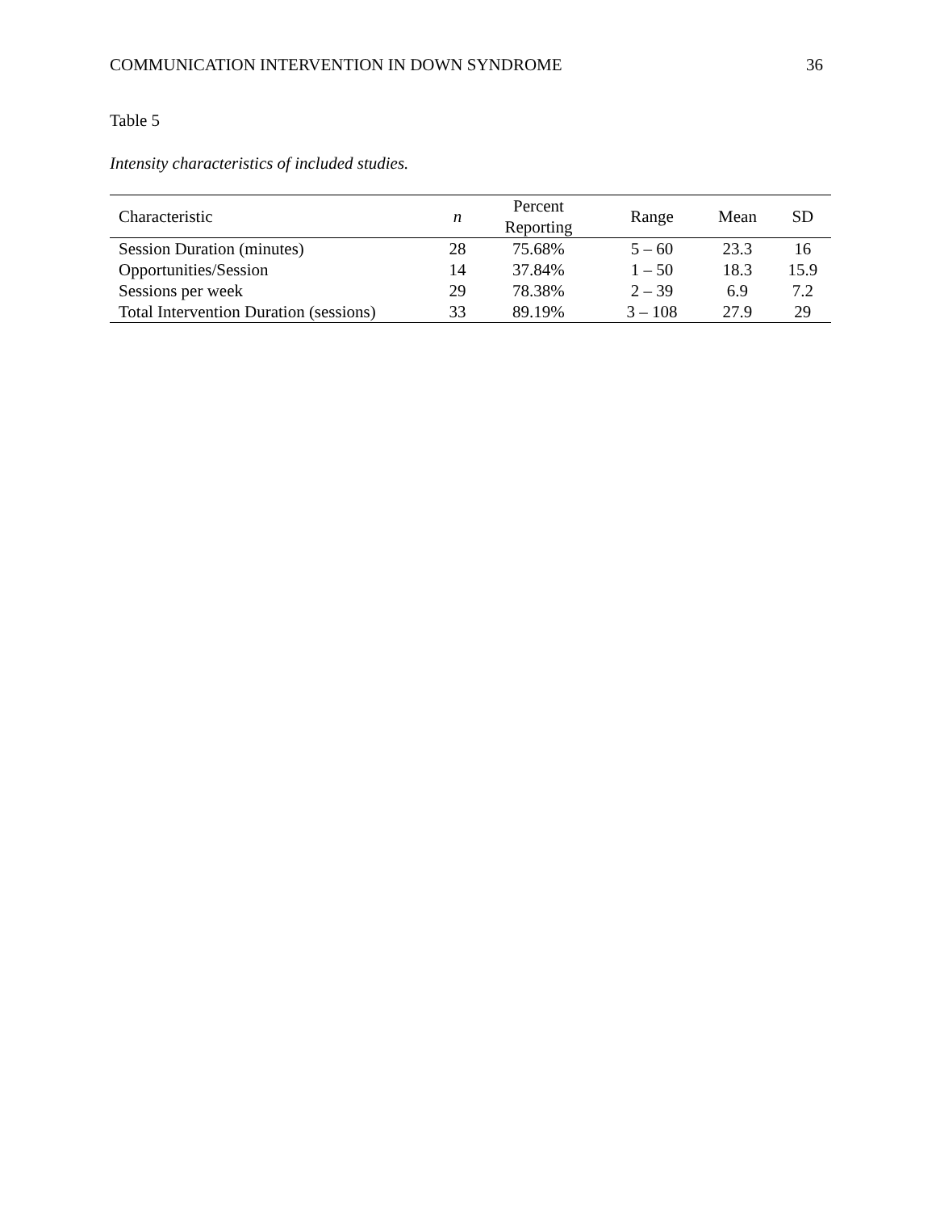COMMUNICATION INTERVENTION IN DOWN SYNDROME 36
Table 5
Intensity characteristics of included studies.
| Characteristic | n | Percent Reporting | Range | Mean | SD |
| --- | --- | --- | --- | --- | --- |
| Session Duration (minutes) | 28 | 75.68% | 5 – 60 | 23.3 | 16 |
| Opportunities/Session | 14 | 37.84% | 1 – 50 | 18.3 | 15.9 |
| Sessions per week | 29 | 78.38% | 2 – 39 | 6.9 | 7.2 |
| Total Intervention Duration (sessions) | 33 | 89.19% | 3 – 108 | 27.9 | 29 |